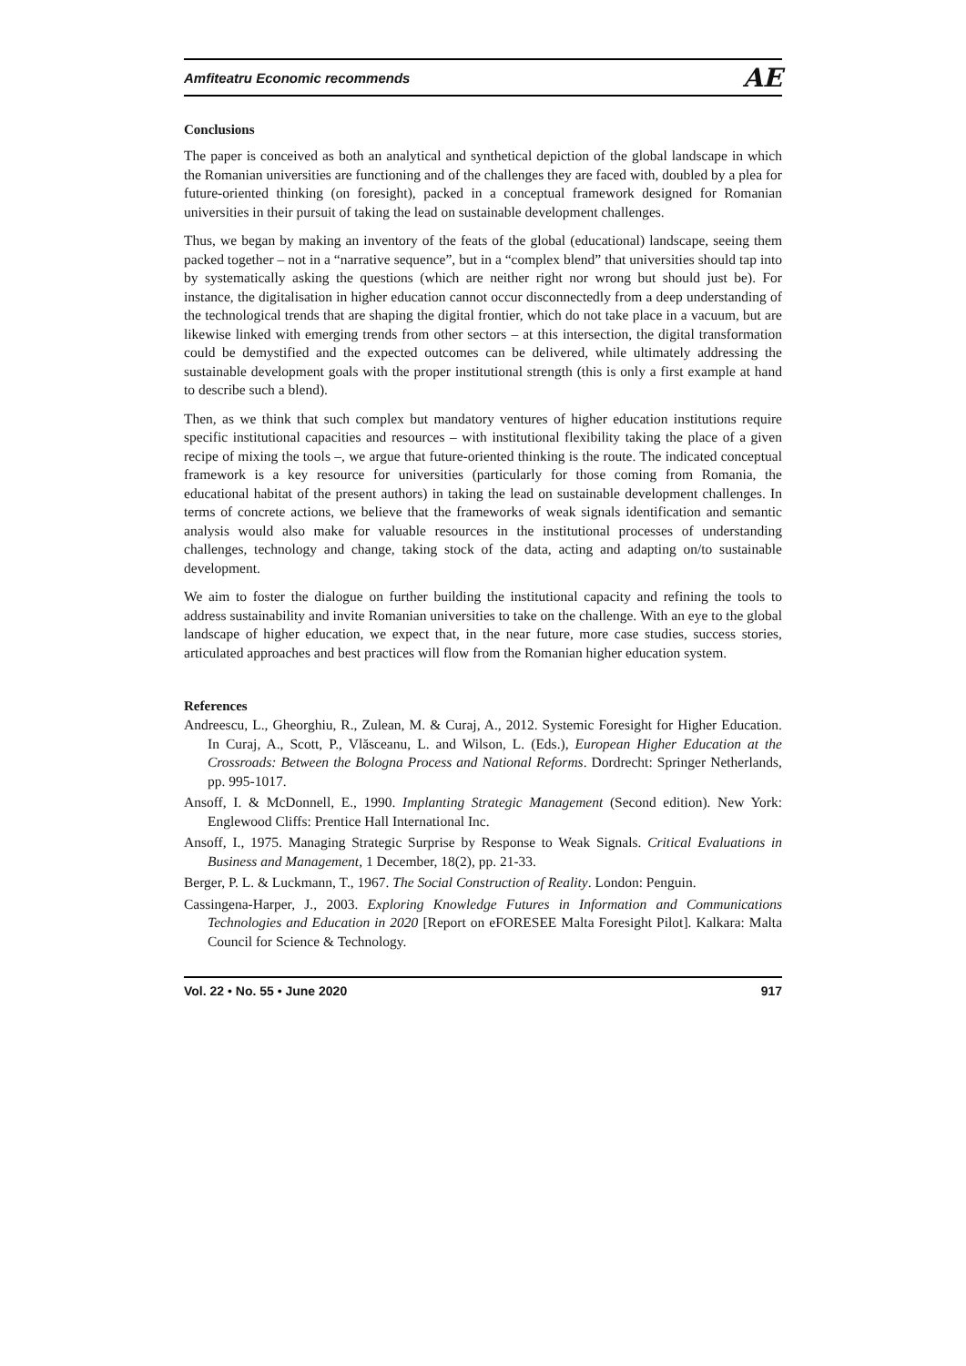Amfiteatru Economic recommends AE
Conclusions
The paper is conceived as both an analytical and synthetical depiction of the global landscape in which the Romanian universities are functioning and of the challenges they are faced with, doubled by a plea for future-oriented thinking (on foresight), packed in a conceptual framework designed for Romanian universities in their pursuit of taking the lead on sustainable development challenges.
Thus, we began by making an inventory of the feats of the global (educational) landscape, seeing them packed together – not in a “narrative sequence”, but in a “complex blend” that universities should tap into by systematically asking the questions (which are neither right nor wrong but should just be). For instance, the digitalisation in higher education cannot occur disconnectedly from a deep understanding of the technological trends that are shaping the digital frontier, which do not take place in a vacuum, but are likewise linked with emerging trends from other sectors – at this intersection, the digital transformation could be demystified and the expected outcomes can be delivered, while ultimately addressing the sustainable development goals with the proper institutional strength (this is only a first example at hand to describe such a blend).
Then, as we think that such complex but mandatory ventures of higher education institutions require specific institutional capacities and resources – with institutional flexibility taking the place of a given recipe of mixing the tools –, we argue that future-oriented thinking is the route. The indicated conceptual framework is a key resource for universities (particularly for those coming from Romania, the educational habitat of the present authors) in taking the lead on sustainable development challenges. In terms of concrete actions, we believe that the frameworks of weak signals identification and semantic analysis would also make for valuable resources in the institutional processes of understanding challenges, technology and change, taking stock of the data, acting and adapting on/to sustainable development.
We aim to foster the dialogue on further building the institutional capacity and refining the tools to address sustainability and invite Romanian universities to take on the challenge. With an eye to the global landscape of higher education, we expect that, in the near future, more case studies, success stories, articulated approaches and best practices will flow from the Romanian higher education system.
References
Andreescu, L., Gheorghiu, R., Zulean, M. & Curaj, A., 2012. Systemic Foresight for Higher Education. In Curaj, A., Scott, P., Vlăsceanu, L. and Wilson, L. (Eds.), European Higher Education at the Crossroads: Between the Bologna Process and National Reforms. Dordrecht: Springer Netherlands, pp. 995-1017.
Ansoff, I. & McDonnell, E., 1990. Implanting Strategic Management (Second edition). New York: Englewood Cliffs: Prentice Hall International Inc.
Ansoff, I., 1975. Managing Strategic Surprise by Response to Weak Signals. Critical Evaluations in Business and Management, 1 December, 18(2), pp. 21-33.
Berger, P. L. & Luckmann, T., 1967. The Social Construction of Reality. London: Penguin.
Cassingena-Harper, J., 2003. Exploring Knowledge Futures in Information and Communications Technologies and Education in 2020 [Report on eFORESEE Malta Foresight Pilot]. Kalkara: Malta Council for Science & Technology.
Vol. 22 • No. 55 • June 2020 917